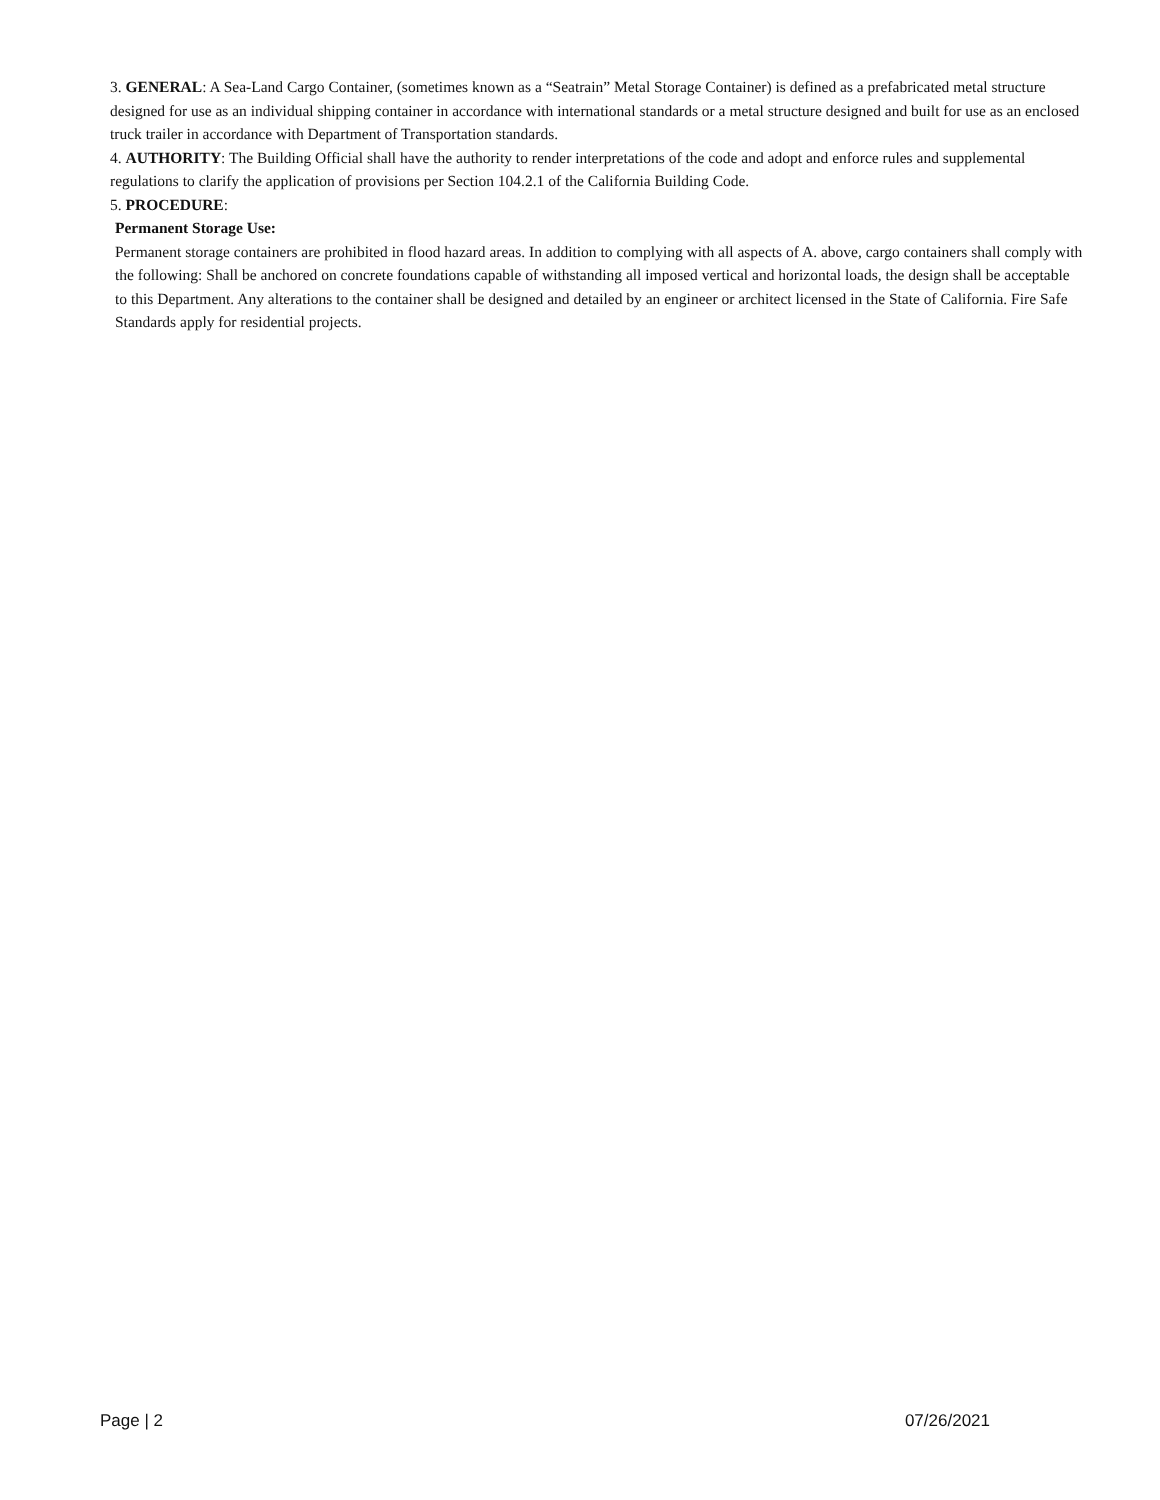3. GENERAL: A Sea-Land Cargo Container, (sometimes known as a “Seatrain” Metal Storage Container) is defined as a prefabricated metal structure designed for use as an individual shipping container in accordance with international standards or a metal structure designed and built for use as an enclosed truck trailer in accordance with Department of Transportation standards.
4. AUTHORITY: The Building Official shall have the authority to render interpretations of the code and adopt and enforce rules and supplemental regulations to clarify the application of provisions per Section 104.2.1 of the California Building Code.
5. PROCEDURE:
Permanent Storage Use:
Permanent storage containers are prohibited in flood hazard areas. In addition to complying with all aspects of A. above, cargo containers shall comply with the following: Shall be anchored on concrete foundations capable of withstanding all imposed vertical and horizontal loads, the design shall be acceptable to this Department. Any alterations to the container shall be designed and detailed by an engineer or architect licensed in the State of California. Fire Safe Standards apply for residential projects.
Page | 2 07/26/2021